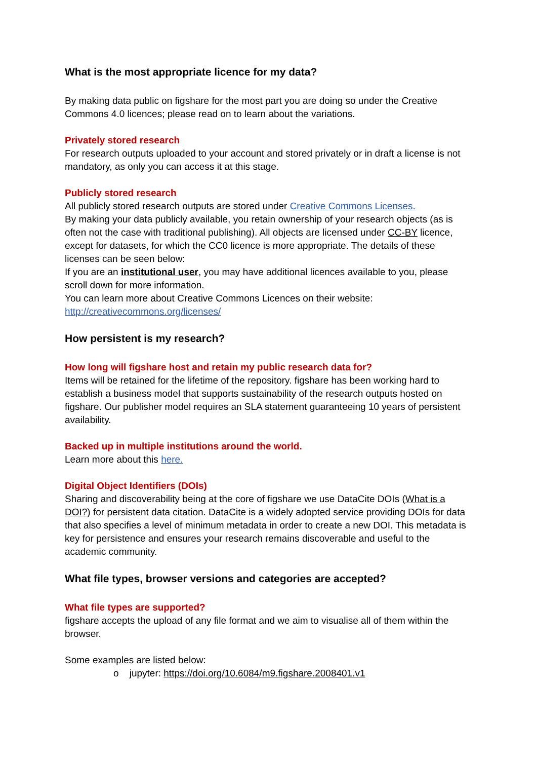What is the most appropriate licence for my data?
By making data public on figshare for the most part you are doing so under the Creative Commons 4.0 licences; please read on to learn about the variations.
Privately stored research
For research outputs uploaded to your account and stored privately or in draft a license is not mandatory, as only you can access it at this stage.
Publicly stored research
All publicly stored research outputs are stored under Creative Commons Licenses.
By making your data publicly available, you retain ownership of your research objects (as is often not the case with traditional publishing). All objects are licensed under CC-BY licence, except for datasets, for which the CC0 licence is more appropriate. The details of these licenses can be seen below:
If you are an institutional user, you may have additional licences available to you, please scroll down for more information.
You can learn more about Creative Commons Licences on their website: http://creativecommons.org/licenses/
How persistent is my research?
How long will figshare host and retain my public research data for?
Items will be retained for the lifetime of the repository. figshare has been working hard to establish a business model that supports sustainability of the research outputs hosted on figshare. Our publisher model requires an SLA statement guaranteeing 10 years of persistent availability.
Backed up in multiple institutions around the world.
Learn more about this here.
Digital Object Identifiers (DOIs)
Sharing and discoverability being at the core of figshare we use DataCite DOIs (What is a DOI?) for persistent data citation. DataCite is a widely adopted service providing DOIs for data that also specifies a level of minimum metadata in order to create a new DOI. This metadata is key for persistence and ensures your research remains discoverable and useful to the academic community.
What file types, browser versions and categories are accepted?
What file types are supported?
figshare accepts the upload of any file format and we aim to visualise all of them within the browser.
Some examples are listed below:
o jupyter: https://doi.org/10.6084/m9.figshare.2008401.v1